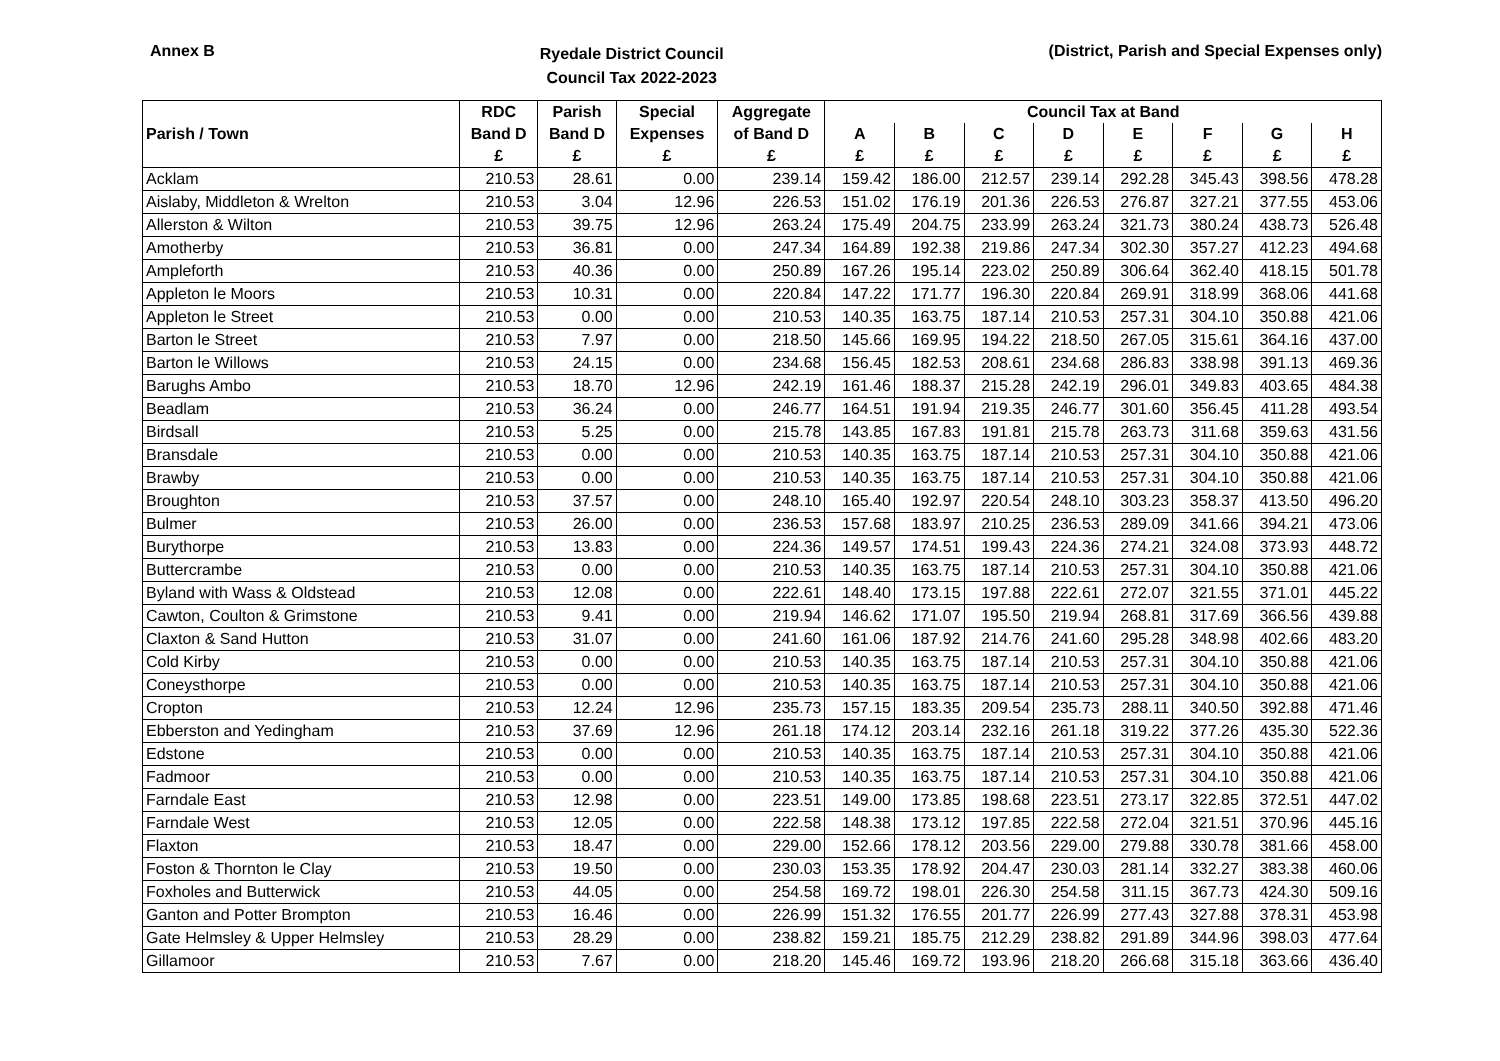Annex B
Ryedale District Council
Council Tax 2022-2023
(District, Parish and Special Expenses only)
| | RDC | Parish | Special | Aggregate | Council Tax at Band | | | | | | | |
| --- | --- | --- | --- | --- | --- | --- | --- | --- | --- | --- | --- | --- |
| Parish / Town | Band D | Band D | Expenses | of Band D | A | B | C | D | E | F | G | H |
| | £ | £ | £ | £ | £ | £ | £ | £ | £ | £ | £ | £ |
| Acklam | 210.53 | 28.61 | 0.00 | 239.14 | 159.42 | 186.00 | 212.57 | 239.14 | 292.28 | 345.43 | 398.56 | 478.28 |
| Aislaby, Middleton & Wrelton | 210.53 | 3.04 | 12.96 | 226.53 | 151.02 | 176.19 | 201.36 | 226.53 | 276.87 | 327.21 | 377.55 | 453.06 |
| Allerston & Wilton | 210.53 | 39.75 | 12.96 | 263.24 | 175.49 | 204.75 | 233.99 | 263.24 | 321.73 | 380.24 | 438.73 | 526.48 |
| Amotherby | 210.53 | 36.81 | 0.00 | 247.34 | 164.89 | 192.38 | 219.86 | 247.34 | 302.30 | 357.27 | 412.23 | 494.68 |
| Ampleforth | 210.53 | 40.36 | 0.00 | 250.89 | 167.26 | 195.14 | 223.02 | 250.89 | 306.64 | 362.40 | 418.15 | 501.78 |
| Appleton le Moors | 210.53 | 10.31 | 0.00 | 220.84 | 147.22 | 171.77 | 196.30 | 220.84 | 269.91 | 318.99 | 368.06 | 441.68 |
| Appleton le Street | 210.53 | 0.00 | 0.00 | 210.53 | 140.35 | 163.75 | 187.14 | 210.53 | 257.31 | 304.10 | 350.88 | 421.06 |
| Barton le Street | 210.53 | 7.97 | 0.00 | 218.50 | 145.66 | 169.95 | 194.22 | 218.50 | 267.05 | 315.61 | 364.16 | 437.00 |
| Barton le Willows | 210.53 | 24.15 | 0.00 | 234.68 | 156.45 | 182.53 | 208.61 | 234.68 | 286.83 | 338.98 | 391.13 | 469.36 |
| Barughs Ambo | 210.53 | 18.70 | 12.96 | 242.19 | 161.46 | 188.37 | 215.28 | 242.19 | 296.01 | 349.83 | 403.65 | 484.38 |
| Beadlam | 210.53 | 36.24 | 0.00 | 246.77 | 164.51 | 191.94 | 219.35 | 246.77 | 301.60 | 356.45 | 411.28 | 493.54 |
| Birdsall | 210.53 | 5.25 | 0.00 | 215.78 | 143.85 | 167.83 | 191.81 | 215.78 | 263.73 | 311.68 | 359.63 | 431.56 |
| Bransdale | 210.53 | 0.00 | 0.00 | 210.53 | 140.35 | 163.75 | 187.14 | 210.53 | 257.31 | 304.10 | 350.88 | 421.06 |
| Brawby | 210.53 | 0.00 | 0.00 | 210.53 | 140.35 | 163.75 | 187.14 | 210.53 | 257.31 | 304.10 | 350.88 | 421.06 |
| Broughton | 210.53 | 37.57 | 0.00 | 248.10 | 165.40 | 192.97 | 220.54 | 248.10 | 303.23 | 358.37 | 413.50 | 496.20 |
| Bulmer | 210.53 | 26.00 | 0.00 | 236.53 | 157.68 | 183.97 | 210.25 | 236.53 | 289.09 | 341.66 | 394.21 | 473.06 |
| Burythorpe | 210.53 | 13.83 | 0.00 | 224.36 | 149.57 | 174.51 | 199.43 | 224.36 | 274.21 | 324.08 | 373.93 | 448.72 |
| Buttercrambe | 210.53 | 0.00 | 0.00 | 210.53 | 140.35 | 163.75 | 187.14 | 210.53 | 257.31 | 304.10 | 350.88 | 421.06 |
| Byland with Wass & Oldstead | 210.53 | 12.08 | 0.00 | 222.61 | 148.40 | 173.15 | 197.88 | 222.61 | 272.07 | 321.55 | 371.01 | 445.22 |
| Cawton, Coulton & Grimstone | 210.53 | 9.41 | 0.00 | 219.94 | 146.62 | 171.07 | 195.50 | 219.94 | 268.81 | 317.69 | 366.56 | 439.88 |
| Claxton & Sand Hutton | 210.53 | 31.07 | 0.00 | 241.60 | 161.06 | 187.92 | 214.76 | 241.60 | 295.28 | 348.98 | 402.66 | 483.20 |
| Cold Kirby | 210.53 | 0.00 | 0.00 | 210.53 | 140.35 | 163.75 | 187.14 | 210.53 | 257.31 | 304.10 | 350.88 | 421.06 |
| Coneysthorpe | 210.53 | 0.00 | 0.00 | 210.53 | 140.35 | 163.75 | 187.14 | 210.53 | 257.31 | 304.10 | 350.88 | 421.06 |
| Cropton | 210.53 | 12.24 | 12.96 | 235.73 | 157.15 | 183.35 | 209.54 | 235.73 | 288.11 | 340.50 | 392.88 | 471.46 |
| Ebberston and Yedingham | 210.53 | 37.69 | 12.96 | 261.18 | 174.12 | 203.14 | 232.16 | 261.18 | 319.22 | 377.26 | 435.30 | 522.36 |
| Edstone | 210.53 | 0.00 | 0.00 | 210.53 | 140.35 | 163.75 | 187.14 | 210.53 | 257.31 | 304.10 | 350.88 | 421.06 |
| Fadmoor | 210.53 | 0.00 | 0.00 | 210.53 | 140.35 | 163.75 | 187.14 | 210.53 | 257.31 | 304.10 | 350.88 | 421.06 |
| Farndale East | 210.53 | 12.98 | 0.00 | 223.51 | 149.00 | 173.85 | 198.68 | 223.51 | 273.17 | 322.85 | 372.51 | 447.02 |
| Farndale West | 210.53 | 12.05 | 0.00 | 222.58 | 148.38 | 173.12 | 197.85 | 222.58 | 272.04 | 321.51 | 370.96 | 445.16 |
| Flaxton | 210.53 | 18.47 | 0.00 | 229.00 | 152.66 | 178.12 | 203.56 | 229.00 | 279.88 | 330.78 | 381.66 | 458.00 |
| Foston & Thornton le Clay | 210.53 | 19.50 | 0.00 | 230.03 | 153.35 | 178.92 | 204.47 | 230.03 | 281.14 | 332.27 | 383.38 | 460.06 |
| Foxholes and Butterwick | 210.53 | 44.05 | 0.00 | 254.58 | 169.72 | 198.01 | 226.30 | 254.58 | 311.15 | 367.73 | 424.30 | 509.16 |
| Ganton and Potter Brompton | 210.53 | 16.46 | 0.00 | 226.99 | 151.32 | 176.55 | 201.77 | 226.99 | 277.43 | 327.88 | 378.31 | 453.98 |
| Gate Helmsley & Upper Helmsley | 210.53 | 28.29 | 0.00 | 238.82 | 159.21 | 185.75 | 212.29 | 238.82 | 291.89 | 344.96 | 398.03 | 477.64 |
| Gillamoor | 210.53 | 7.67 | 0.00 | 218.20 | 145.46 | 169.72 | 193.96 | 218.20 | 266.68 | 315.18 | 363.66 | 436.40 |